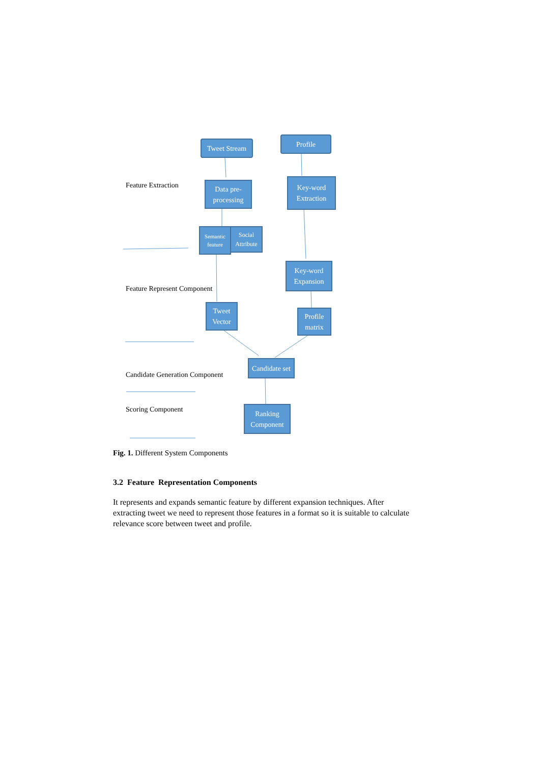Tweet Stream
Profile
Feature Extraction
Data pre-
processing
Key-word
Extraction
Semantic feature
Social Attribute
Key-word
Expansion
Feature Represent Component
Tweet
Vector
Profile
matrix
Candidate set
Candidate Generation Component
Scoring Component
Ranking
Component
Fig. 1. Different System Components
3.2 Feature Representation Components
It represents and expands semantic feature by different expansion techniques. After extracting tweet we need to represent those features in a format so it is suitable to calculate relevance score between tweet and profile.